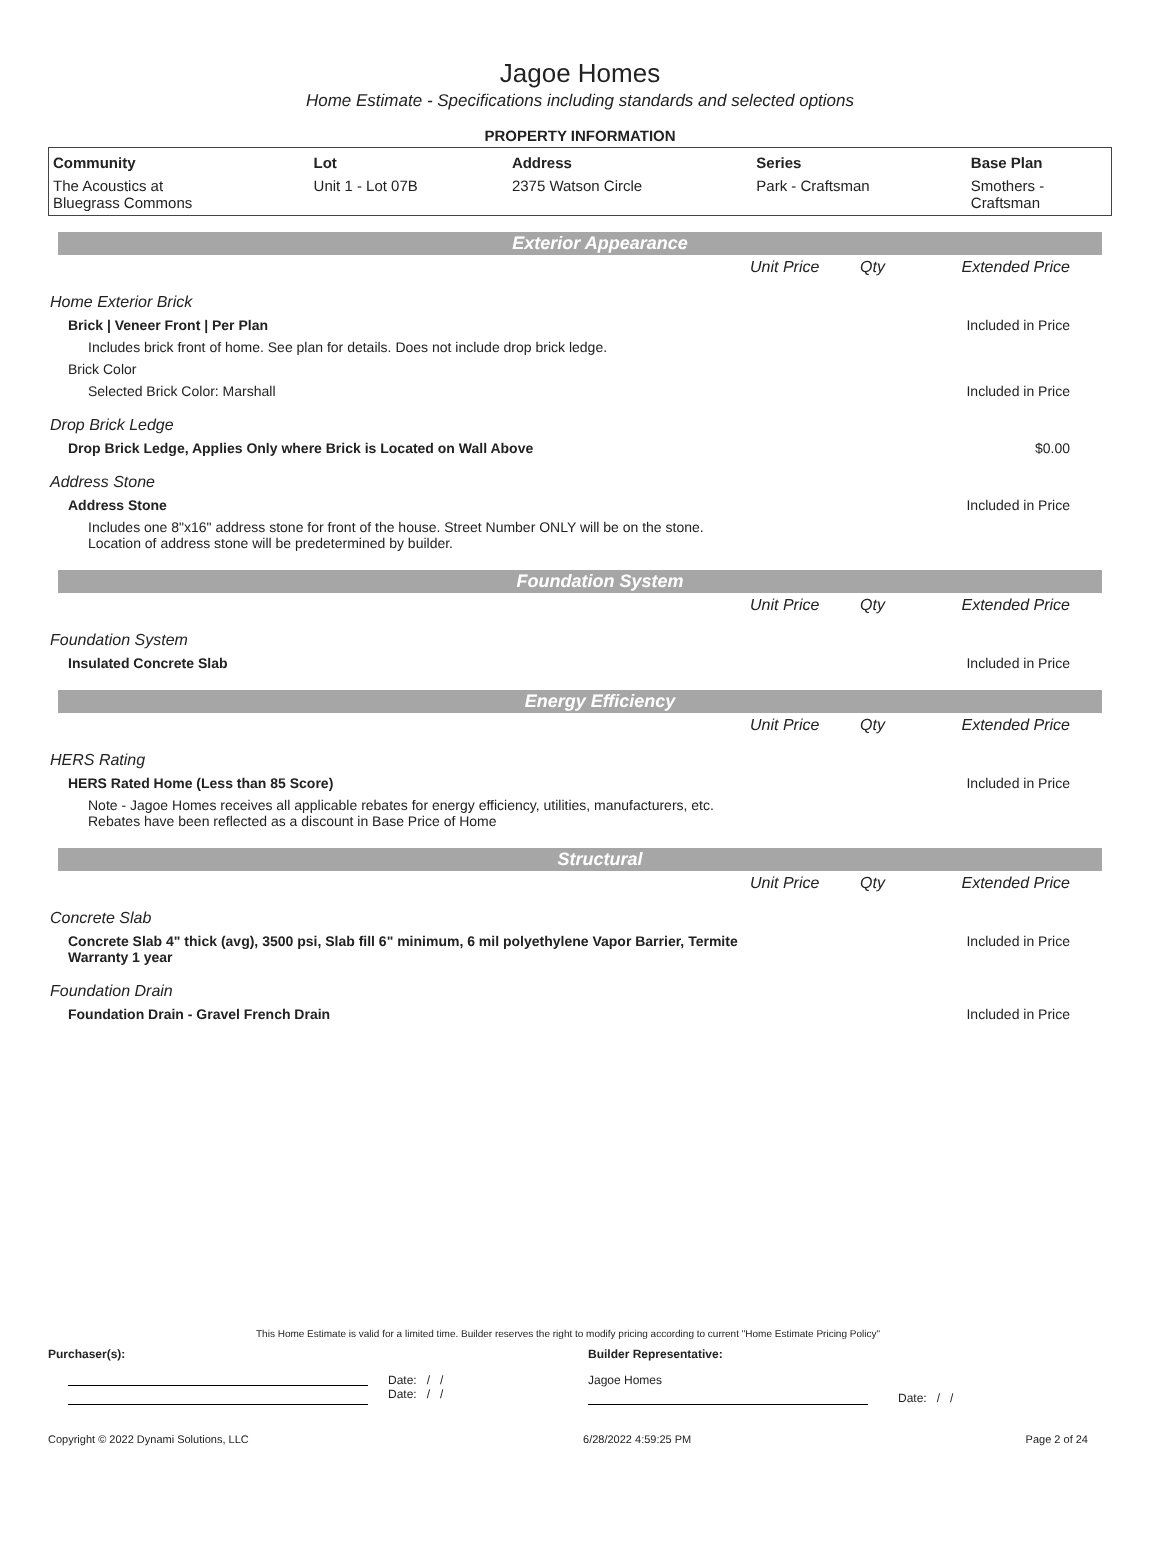Jagoe Homes
Home Estimate - Specifications including standards and selected options
PROPERTY INFORMATION
| Community | Lot | Address | Series | Base Plan |
| --- | --- | --- | --- | --- |
| The Acoustics at Bluegrass Commons | Unit 1 - Lot 07B | 2375 Watson Circle | Park - Craftsman | Smothers - Craftsman |
Exterior Appearance
| | Unit Price | Qty | Extended Price |
| Home Exterior Brick | | | |
| Brick / Veneer Front / Per Plan | | | Included in Price |
| Includes brick front of home. See plan for details. Does not include drop brick ledge. | | | |
| Brick Color | | | |
| Selected Brick Color: Marshall | | | Included in Price |
| Drop Brick Ledge | | | |
| Drop Brick Ledge, Applies Only where Brick is Located on Wall Above | | | $0.00 |
| Address Stone | | | |
| Address Stone | | | Included in Price |
| Includes one 8"x16" address stone for front of the house. Street Number ONLY will be on the stone. Location of address stone will be predetermined by builder. | | | |
Foundation System
| | Unit Price | Qty | Extended Price |
| Foundation System | | | |
| Insulated Concrete Slab | | | Included in Price |
Energy Efficiency
| | Unit Price | Qty | Extended Price |
| HERS Rating | | | |
| HERS Rated Home (Less than 85 Score) | | | Included in Price |
| Note - Jagoe Homes receives all applicable rebates for energy efficiency, utilities, manufacturers, etc. Rebates have been reflected as a discount in Base Price of Home | | | |
Structural
| | Unit Price | Qty | Extended Price |
| Concrete Slab | | | |
| Concrete Slab 4" thick (avg), 3500 psi, Slab fill 6" minimum, 6 mil polyethylene Vapor Barrier, Termite Warranty 1 year | | | Included in Price |
| Foundation Drain | | | |
| Foundation Drain - Gravel French Drain | | | Included in Price |
This Home Estimate is valid for a limited time. Builder reserves the right to modify pricing according to current "Home Estimate Pricing Policy"
Purchaser(s): Builder Representative:
Date: / /
Date: / /
Jagoe Homes
Date: / /
Copyright © 2022 Dynami Solutions, LLC 6/28/2022 4:59:25 PM Page 2 of 24